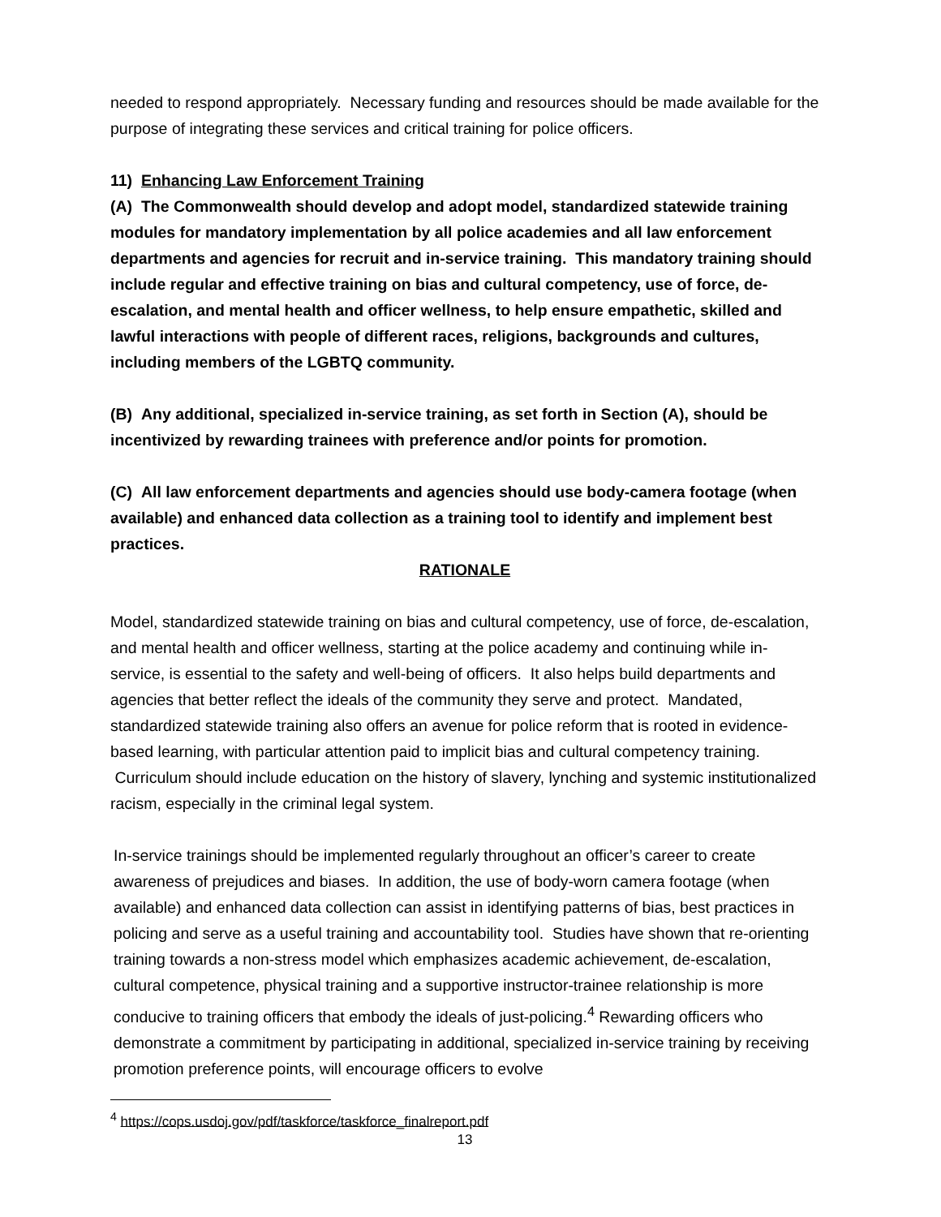needed to respond appropriately. Necessary funding and resources should be made available for the purpose of integrating these services and critical training for police officers.
11) Enhancing Law Enforcement Training
(A) The Commonwealth should develop and adopt model, standardized statewide training modules for mandatory implementation by all police academies and all law enforcement departments and agencies for recruit and in-service training. This mandatory training should include regular and effective training on bias and cultural competency, use of force, de-escalation, and mental health and officer wellness, to help ensure empathetic, skilled and lawful interactions with people of different races, religions, backgrounds and cultures, including members of the LGBTQ community.
(B) Any additional, specialized in-service training, as set forth in Section (A), should be incentivized by rewarding trainees with preference and/or points for promotion.
(C) All law enforcement departments and agencies should use body-camera footage (when available) and enhanced data collection as a training tool to identify and implement best practices.
RATIONALE
Model, standardized statewide training on bias and cultural competency, use of force, de-escalation, and mental health and officer wellness, starting at the police academy and continuing while in-service, is essential to the safety and well-being of officers. It also helps build departments and agencies that better reflect the ideals of the community they serve and protect. Mandated, standardized statewide training also offers an avenue for police reform that is rooted in evidence-based learning, with particular attention paid to implicit bias and cultural competency training. Curriculum should include education on the history of slavery, lynching and systemic institutionalized racism, especially in the criminal legal system.
In-service trainings should be implemented regularly throughout an officer’s career to create awareness of prejudices and biases. In addition, the use of body-worn camera footage (when available) and enhanced data collection can assist in identifying patterns of bias, best practices in policing and serve as a useful training and accountability tool. Studies have shown that re-orienting training towards a non-stress model which emphasizes academic achievement, de-escalation, cultural competence, physical training and a supportive instructor-trainee relationship is more conducive to training officers that embody the ideals of just-policing.<sup>4</sup> Rewarding officers who demonstrate a commitment by participating in additional, specialized in-service training by receiving promotion preference points, will encourage officers to evolve
<sup>4</sup> https://cops.usdoj.gov/pdf/taskforce/taskforce_finalreport.pdf
13